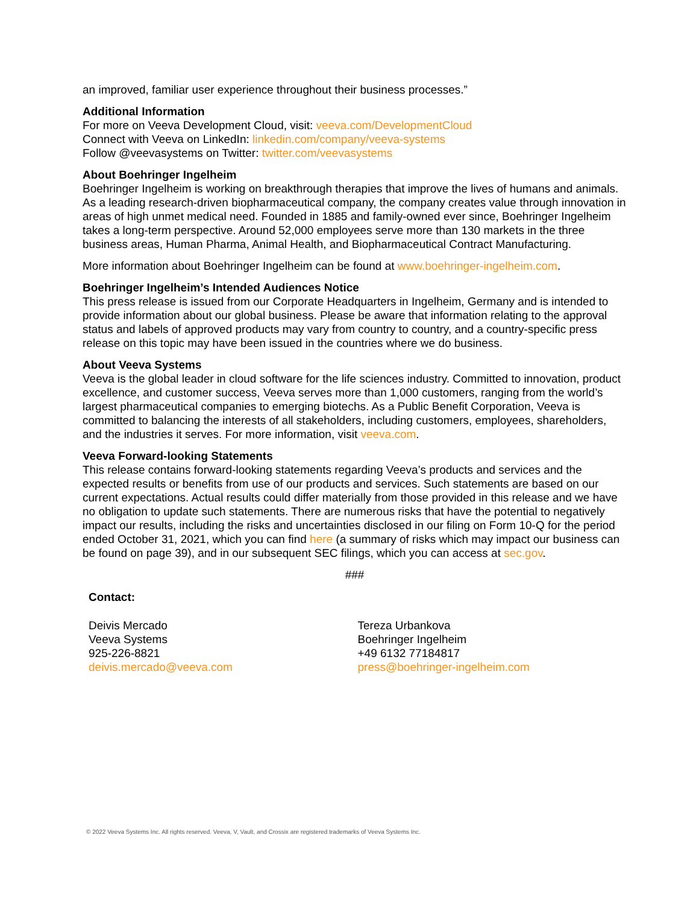an improved, familiar user experience throughout their business processes.”
Additional Information
For more on Veeva Development Cloud, visit: veeva.com/DevelopmentCloud
Connect with Veeva on LinkedIn: linkedin.com/company/veeva-systems
Follow @veevasystems on Twitter: twitter.com/veevasystems
About Boehringer Ingelheim
Boehringer Ingelheim is working on breakthrough therapies that improve the lives of humans and animals. As a leading research-driven biopharmaceutical company, the company creates value through innovation in areas of high unmet medical need. Founded in 1885 and family-owned ever since, Boehringer Ingelheim takes a long-term perspective. Around 52,000 employees serve more than 130 markets in the three business areas, Human Pharma, Animal Health, and Biopharmaceutical Contract Manufacturing.
More information about Boehringer Ingelheim can be found at www.boehringer-ingelheim.com.
Boehringer Ingelheim’s Intended Audiences Notice
This press release is issued from our Corporate Headquarters in Ingelheim, Germany and is intended to provide information about our global business. Please be aware that information relating to the approval status and labels of approved products may vary from country to country, and a country-specific press release on this topic may have been issued in the countries where we do business.
About Veeva Systems
Veeva is the global leader in cloud software for the life sciences industry. Committed to innovation, product excellence, and customer success, Veeva serves more than 1,000 customers, ranging from the world’s largest pharmaceutical companies to emerging biotechs. As a Public Benefit Corporation, Veeva is committed to balancing the interests of all stakeholders, including customers, employees, shareholders, and the industries it serves. For more information, visit veeva.com.
Veeva Forward-looking Statements
This release contains forward-looking statements regarding Veeva’s products and services and the expected results or benefits from use of our products and services. Such statements are based on our current expectations. Actual results could differ materially from those provided in this release and we have no obligation to update such statements. There are numerous risks that have the potential to negatively impact our results, including the risks and uncertainties disclosed in our filing on Form 10-Q for the period ended October 31, 2021, which you can find here (a summary of risks which may impact our business can be found on page 39), and in our subsequent SEC filings, which you can access at sec.gov.
###
Contact:
Deivis Mercado
Veeva Systems
925-226-8821
deivis.mercado@veeva.com
Tereza Urbankova
Boehringer Ingelheim
+49 6132 77184817
press@boehringer-ingelheim.com
© 2022 Veeva Systems Inc. All rights reserved. Veeva, V, Vault, and Crossix are registered trademarks of Veeva Systems Inc.